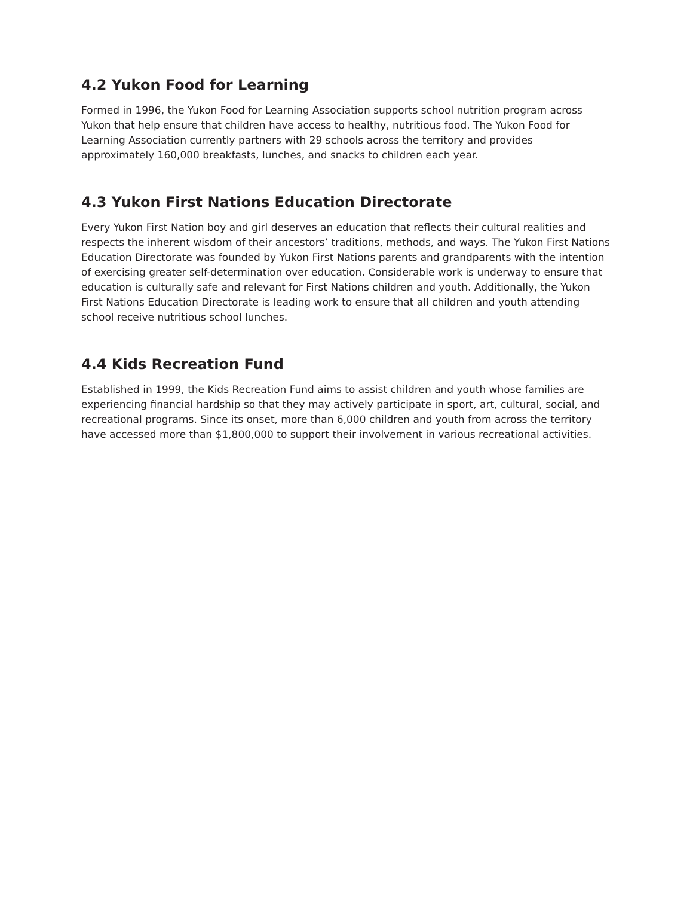4.2 Yukon Food for Learning
Formed in 1996, the Yukon Food for Learning Association supports school nutrition program across Yukon that help ensure that children have access to healthy, nutritious food. The Yukon Food for Learning Association currently partners with 29 schools across the territory and provides approximately 160,000 breakfasts, lunches, and snacks to children each year.
4.3 Yukon First Nations Education Directorate
Every Yukon First Nation boy and girl deserves an education that reflects their cultural realities and respects the inherent wisdom of their ancestors’ traditions, methods, and ways. The Yukon First Nations Education Directorate was founded by Yukon First Nations parents and grandparents with the intention of exercising greater self-determination over education. Considerable work is underway to ensure that education is culturally safe and relevant for First Nations children and youth. Additionally, the Yukon First Nations Education Directorate is leading work to ensure that all children and youth attending school receive nutritious school lunches.
4.4 Kids Recreation Fund
Established in 1999, the Kids Recreation Fund aims to assist children and youth whose families are experiencing financial hardship so that they may actively participate in sport, art, cultural, social, and recreational programs. Since its onset, more than 6,000 children and youth from across the territory have accessed more than $1,800,000 to support their involvement in various recreational activities.